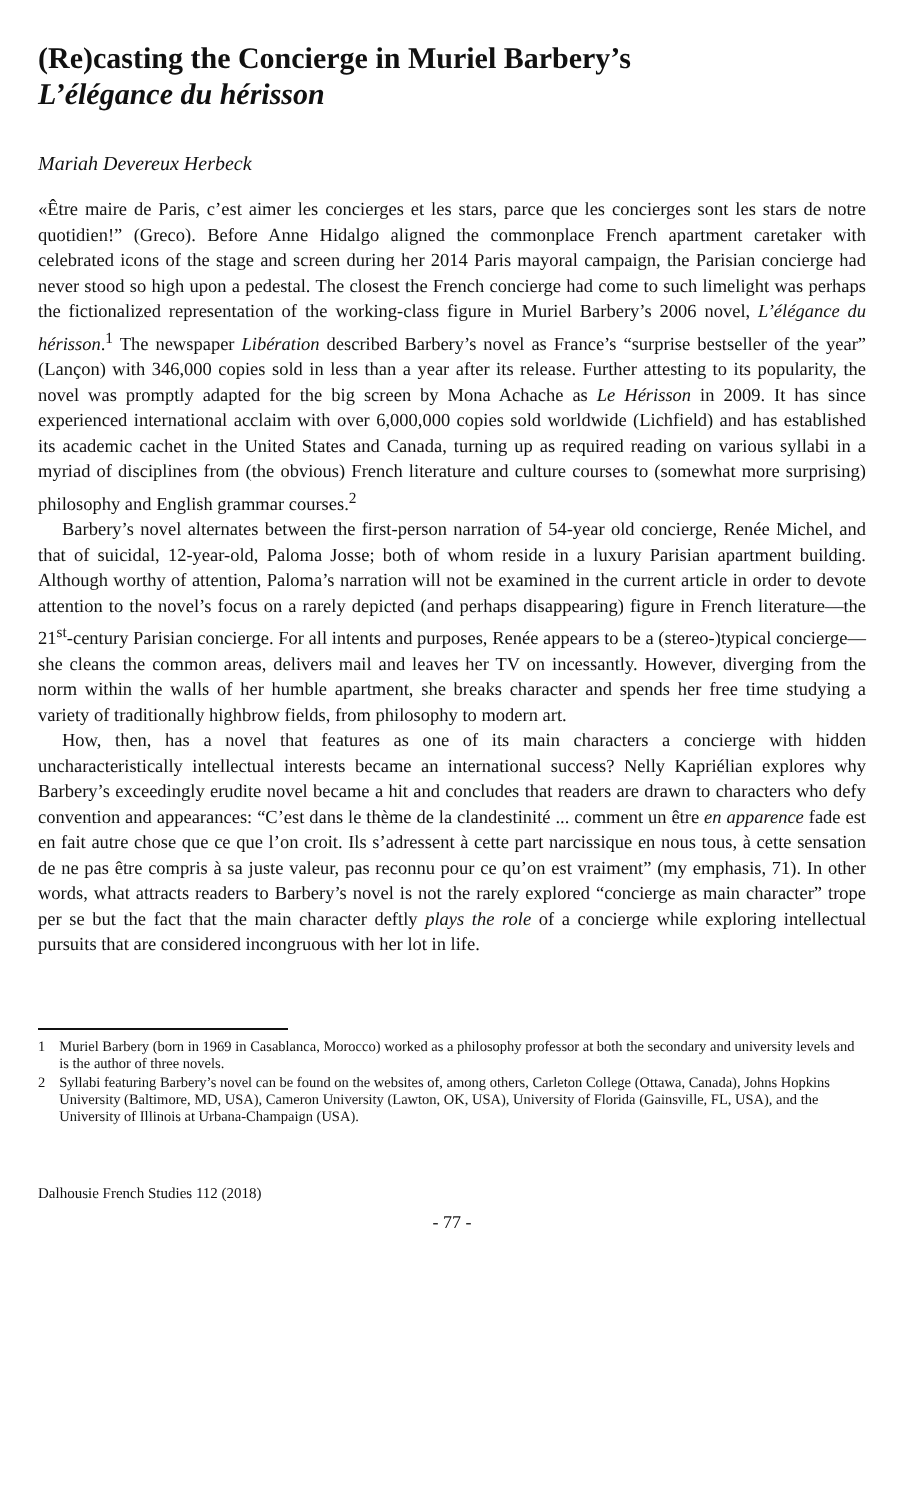(Re)casting the Concierge in Muriel Barbery’s
L’élégance du hérisson
Mariah Devereux Herbeck
«Être maire de Paris, c’est aimer les concierges et les stars, parce que les concierges sont les stars de notre quotidien!” (Greco). Before Anne Hidalgo aligned the commonplace French apartment caretaker with celebrated icons of the stage and screen during her 2014 Paris mayoral campaign, the Parisian concierge had never stood so high upon a pedestal. The closest the French concierge had come to such limelight was perhaps the fictionalized representation of the working-class figure in Muriel Barbery’s 2006 novel, L’élégance du hérisson.<sup>1</sup> The newspaper Libération described Barbery’s novel as France’s “surprise bestseller of the year” (Lançon) with 346,000 copies sold in less than a year after its release. Further attesting to its popularity, the novel was promptly adapted for the big screen by Mona Achache as Le Hérisson in 2009. It has since experienced international acclaim with over 6,000,000 copies sold worldwide (Lichfield) and has established its academic cachet in the United States and Canada, turning up as required reading on various syllabi in a myriad of disciplines from (the obvious) French literature and culture courses to (somewhat more surprising) philosophy and English grammar courses.<sup>2</sup>
Barbery’s novel alternates between the first-person narration of 54-year old concierge, Renée Michel, and that of suicidal, 12-year-old, Paloma Josse; both of whom reside in a luxury Parisian apartment building. Although worthy of attention, Paloma’s narration will not be examined in the current article in order to devote attention to the novel’s focus on a rarely depicted (and perhaps disappearing) figure in French literature—the 21<sup>st</sup>-century Parisian concierge. For all intents and purposes, Renée appears to be a (stereo-)typical concierge—she cleans the common areas, delivers mail and leaves her TV on incessantly. However, diverging from the norm within the walls of her humble apartment, she breaks character and spends her free time studying a variety of traditionally highbrow fields, from philosophy to modern art.
How, then, has a novel that features as one of its main characters a concierge with hidden uncharacteristically intellectual interests became an international success? Nelly Kapriélian explores why Barbery’s exceedingly erudite novel became a hit and concludes that readers are drawn to characters who defy convention and appearances: “C’est dans le thème de la clandestinité ... comment un être en apparence fade est en fait autre chose que ce que l’on croit. Ils s’adressent à cette part narcissique en nous tous, à cette sensation de ne pas être compris à sa juste valeur, pas reconnu pour ce qu’on est vraiment” (my emphasis, 71). In other words, what attracts readers to Barbery’s novel is not the rarely explored “concierge as main character” trope per se but the fact that the main character deftly plays the role of a concierge while exploring intellectual pursuits that are considered incongruous with her lot in life.
1 Muriel Barbery (born in 1969 in Casablanca, Morocco) worked as a philosophy professor at both the secondary and university levels and is the author of three novels.
2 Syllabi featuring Barbery’s novel can be found on the websites of, among others, Carleton College (Ottawa, Canada), Johns Hopkins University (Baltimore, MD, USA), Cameron University (Lawton, OK, USA), University of Florida (Gainsville, FL, USA), and the University of Illinois at Urbana-Champaign (USA).
Dalhousie French Studies 112 (2018)
- 77 -